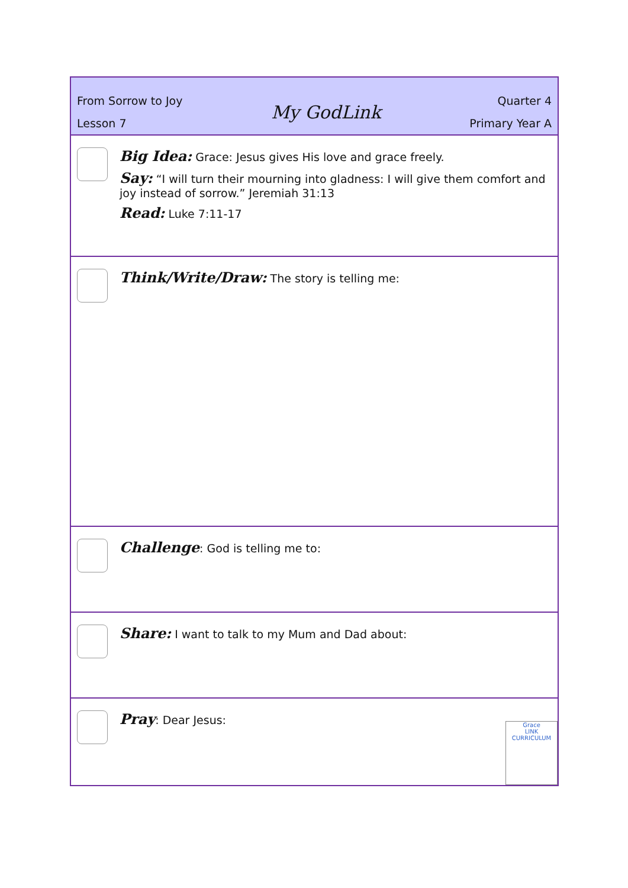From Sorrow to Joy
Lesson 7
My GodLink
Quarter 4
Primary Year A
Big Idea: Grace: Jesus gives His love and grace freely.
Say: “I will turn their mourning into gladness: I will give them comfort and joy instead of sorrow.” Jeremiah 31:13
Read: Luke 7:11-17
Think/Write/Draw: The story is telling me:
Challenge: God is telling me to:
Share: I want to talk to my Mum and Dad about:
Pray: Dear Jesus:
Grace
LINK
CURRICULUM